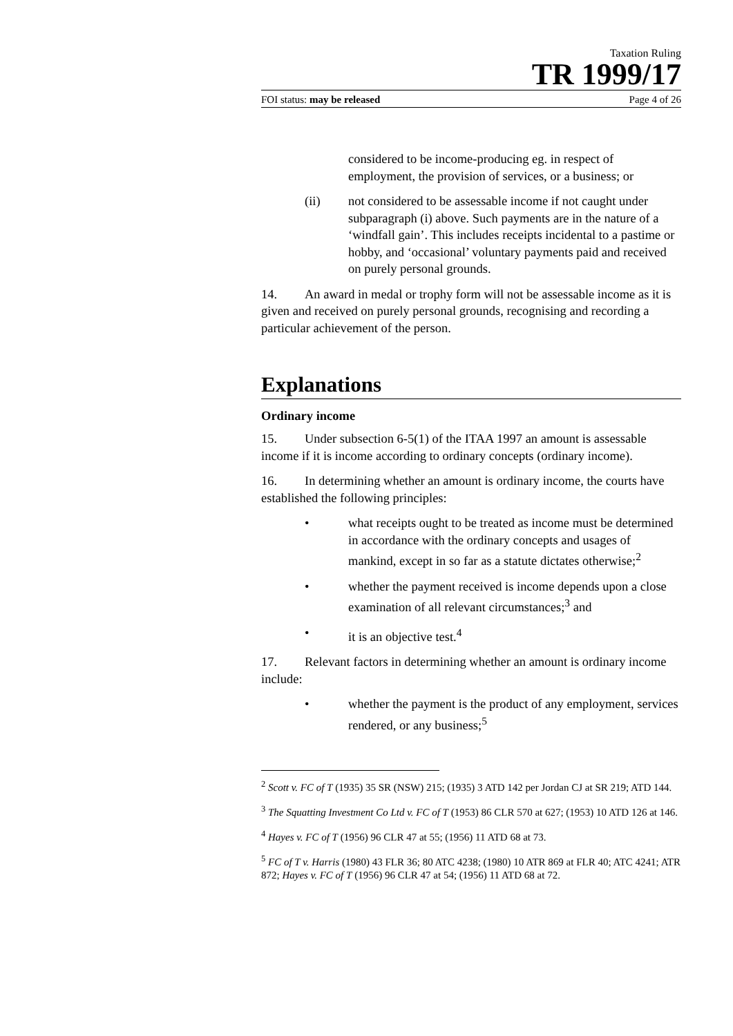Taxation Ruling
TR 1999/17
FOI status: may be released Page 4 of 26
considered to be income-producing eg. in respect of employment, the provision of services, or a business; or
(ii) not considered to be assessable income if not caught under subparagraph (i) above. Such payments are in the nature of a ‘windfall gain’. This includes receipts incidental to a pastime or hobby, and ‘occasional’ voluntary payments paid and received on purely personal grounds.
14. An award in medal or trophy form will not be assessable income as it is given and received on purely personal grounds, recognising and recording a particular achievement of the person.
Explanations
Ordinary income
15. Under subsection 6-5(1) of the ITAA 1997 an amount is assessable income if it is income according to ordinary concepts (ordinary income).
16. In determining whether an amount is ordinary income, the courts have established the following principles:
• what receipts ought to be treated as income must be determined in accordance with the ordinary concepts and usages of mankind, except in so far as a statute dictates otherwise;<sup>2</sup>
• whether the payment received is income depends upon a close examination of all relevant circumstances;<sup>3</sup> and
• it is an objective test.<sup>4</sup>
17. Relevant factors in determining whether an amount is ordinary income include:
• whether the payment is the product of any employment, services rendered, or any business;<sup>5</sup>
<sup>2</sup> Scott v. FC of T (1935) 35 SR (NSW) 215; (1935) 3 ATD 142 per Jordan CJ at SR 219; ATD 144.
<sup>3</sup> The Squatting Investment Co Ltd v. FC of T (1953) 86 CLR 570 at 627; (1953) 10 ATD 126 at 146.
<sup>4</sup> Hayes v. FC of T (1956) 96 CLR 47 at 55; (1956) 11 ATD 68 at 73.
<sup>5</sup> FC of T v. Harris (1980) 43 FLR 36; 80 ATC 4238; (1980) 10 ATR 869 at FLR 40; ATC 4241; ATR 872; Hayes v. FC of T (1956) 96 CLR 47 at 54; (1956) 11 ATD 68 at 72.